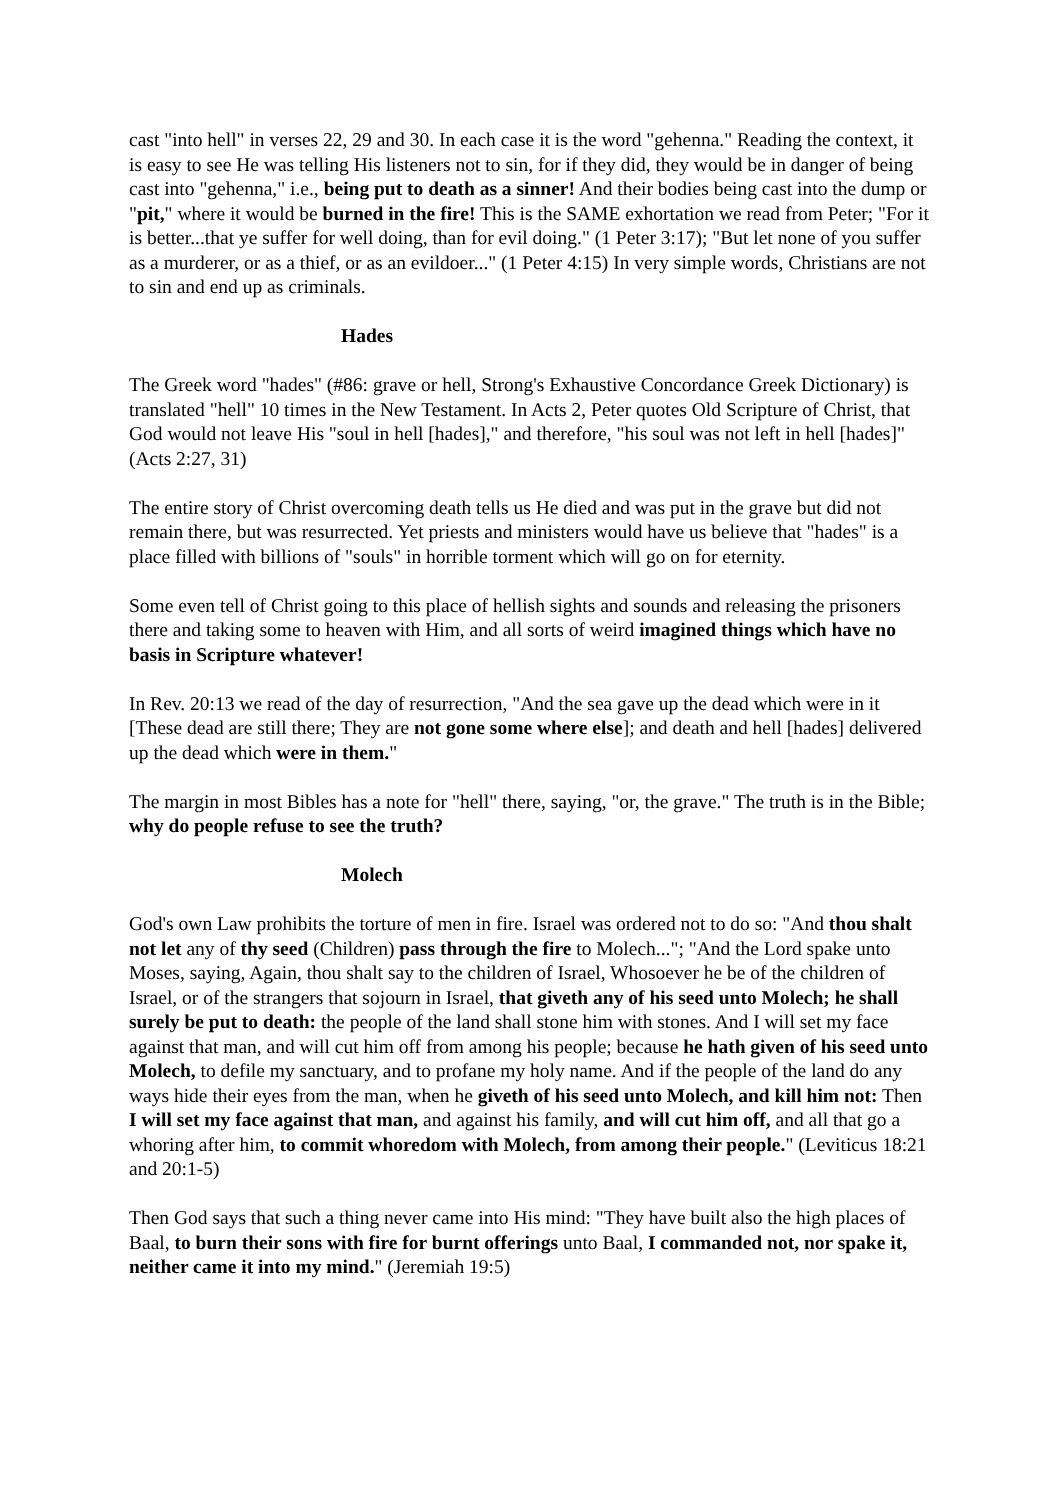cast "into hell" in verses 22, 29 and 30. In each case it is the word "gehenna." Reading the context, it is easy to see He was telling His listeners not to sin, for if they did, they would be in danger of being cast into "gehenna," i.e., being put to death as a sinner! And their bodies being cast into the dump or "pit," where it would be burned in the fire! This is the SAME exhortation we read from Peter; "For it is better...that ye suffer for well doing, than for evil doing." (1 Peter 3:17); "But let none of you suffer as a murderer, or as a thief, or as an evildoer..." (1 Peter 4:15) In very simple words, Christians are not to sin and end up as criminals.
Hades
The Greek word "hades" (#86: grave or hell, Strong's Exhaustive Concordance Greek Dictionary) is translated "hell" 10 times in the New Testament. In Acts 2, Peter quotes Old Scripture of Christ, that God would not leave His "soul in hell [hades]," and therefore, "his soul was not left in hell [hades]" (Acts 2:27, 31)
The entire story of Christ overcoming death tells us He died and was put in the grave but did not remain there, but was resurrected. Yet priests and ministers would have us believe that "hades" is a place filled with billions of "souls" in horrible torment which will go on for eternity.
Some even tell of Christ going to this place of hellish sights and sounds and releasing the prisoners there and taking some to heaven with Him, and all sorts of weird imagined things which have no basis in Scripture whatever!
In Rev. 20:13 we read of the day of resurrection, "And the sea gave up the dead which were in it [These dead are still there; They are not gone some where else]; and death and hell [hades] delivered up the dead which were in them."
The margin in most Bibles has a note for "hell" there, saying, "or, the grave." The truth is in the Bible; why do people refuse to see the truth?
Molech
God's own Law prohibits the torture of men in fire. Israel was ordered not to do so: "And thou shalt not let any of thy seed (Children) pass through the fire to Molech..."; "And the Lord spake unto Moses, saying, Again, thou shalt say to the children of Israel, Whosoever he be of the children of Israel, or of the strangers that sojourn in Israel, that giveth any of his seed unto Molech; he shall surely be put to death: the people of the land shall stone him with stones. And I will set my face against that man, and will cut him off from among his people; because he hath given of his seed unto Molech, to defile my sanctuary, and to profane my holy name. And if the people of the land do any ways hide their eyes from the man, when he giveth of his seed unto Molech, and kill him not: Then I will set my face against that man, and against his family, and will cut him off, and all that go a whoring after him, to commit whoredom with Molech, from among their people." (Leviticus 18:21 and 20:1-5)
Then God says that such a thing never came into His mind: "They have built also the high places of Baal, to burn their sons with fire for burnt offerings unto Baal, I commanded not, nor spake it, neither came it into my mind." (Jeremiah 19:5)